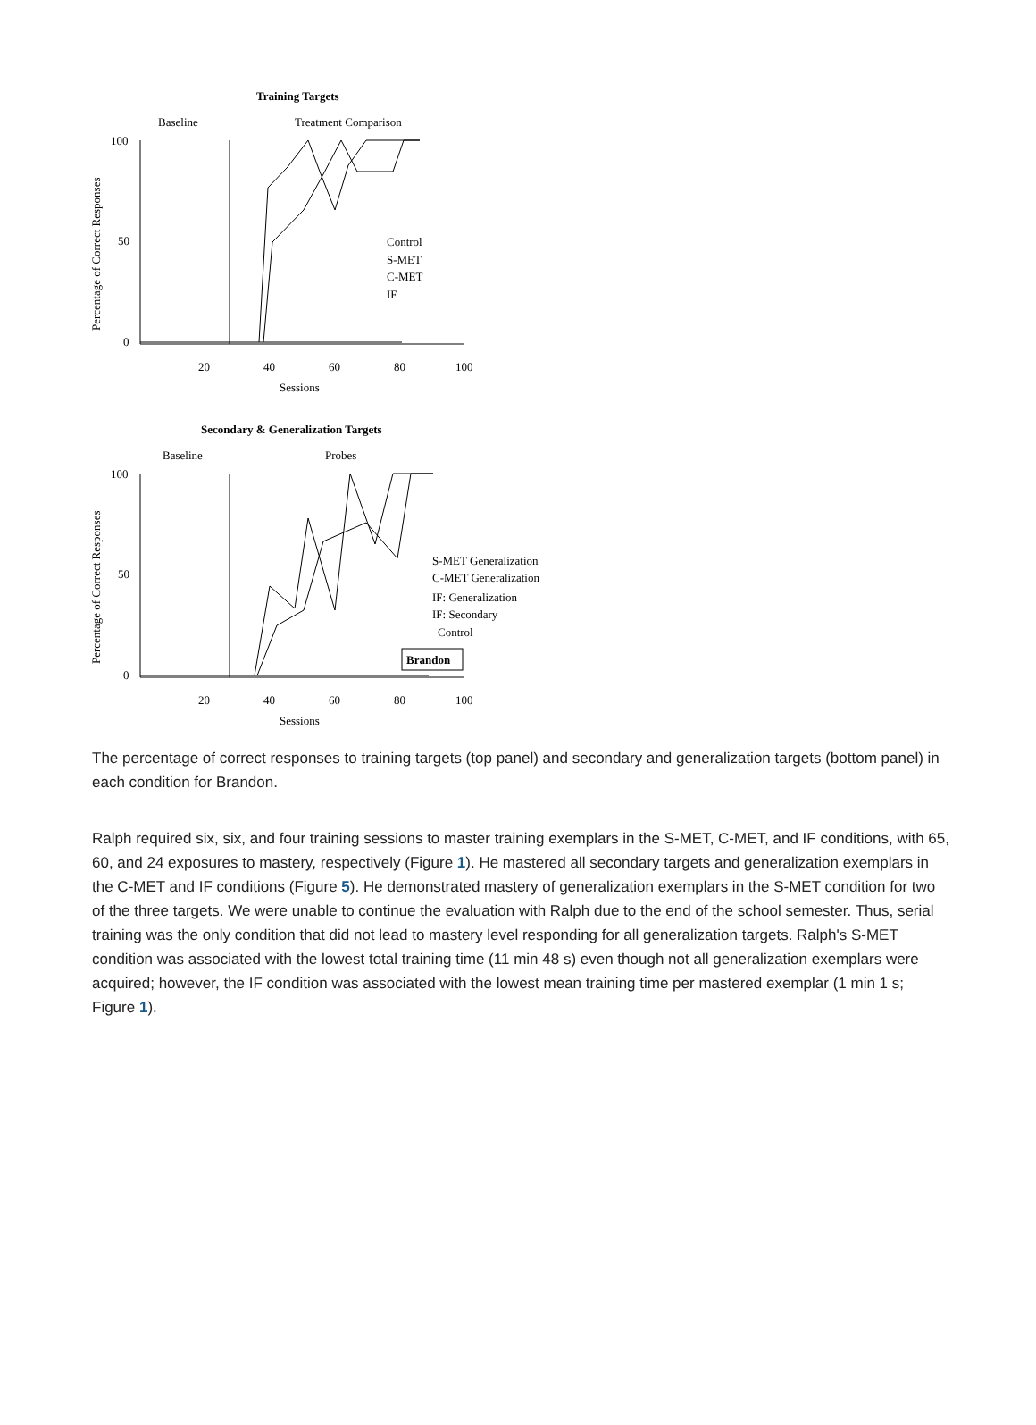Training Targets
Baseline
Treatment Comparison
100
50
0
20
40
60
80
100
Sessions
Percentage of Correct Responses
Control
S-MET
C-MET
IF
Secondary & Generalization Targets
Baseline
Probes
100
50
0
20
40
60
80
100
Sessions
Percentage of Correct Responses
S-MET Generalization
C-MET Generalization
IF: Generalization
IF: Secondary
Control
Brandon
The percentage of correct responses to training targets (top panel) and secondary and generalization targets (bottom panel) in each condition for Brandon.
Ralph required six, six, and four training sessions to master training exemplars in the S-MET, C-MET, and IF conditions, with 65, 60, and 24 exposures to mastery, respectively (Figure 1). He mastered all secondary targets and generalization exemplars in the C-MET and IF conditions (Figure 5). He demonstrated mastery of generalization exemplars in the S-MET condition for two of the three targets. We were unable to continue the evaluation with Ralph due to the end of the school semester. Thus, serial training was the only condition that did not lead to mastery level responding for all generalization targets. Ralph's S-MET condition was associated with the lowest total training time (11 min 48 s) even though not all generalization exemplars were acquired; however, the IF condition was associated with the lowest mean training time per mastered exemplar (1 min 1 s; Figure 1).